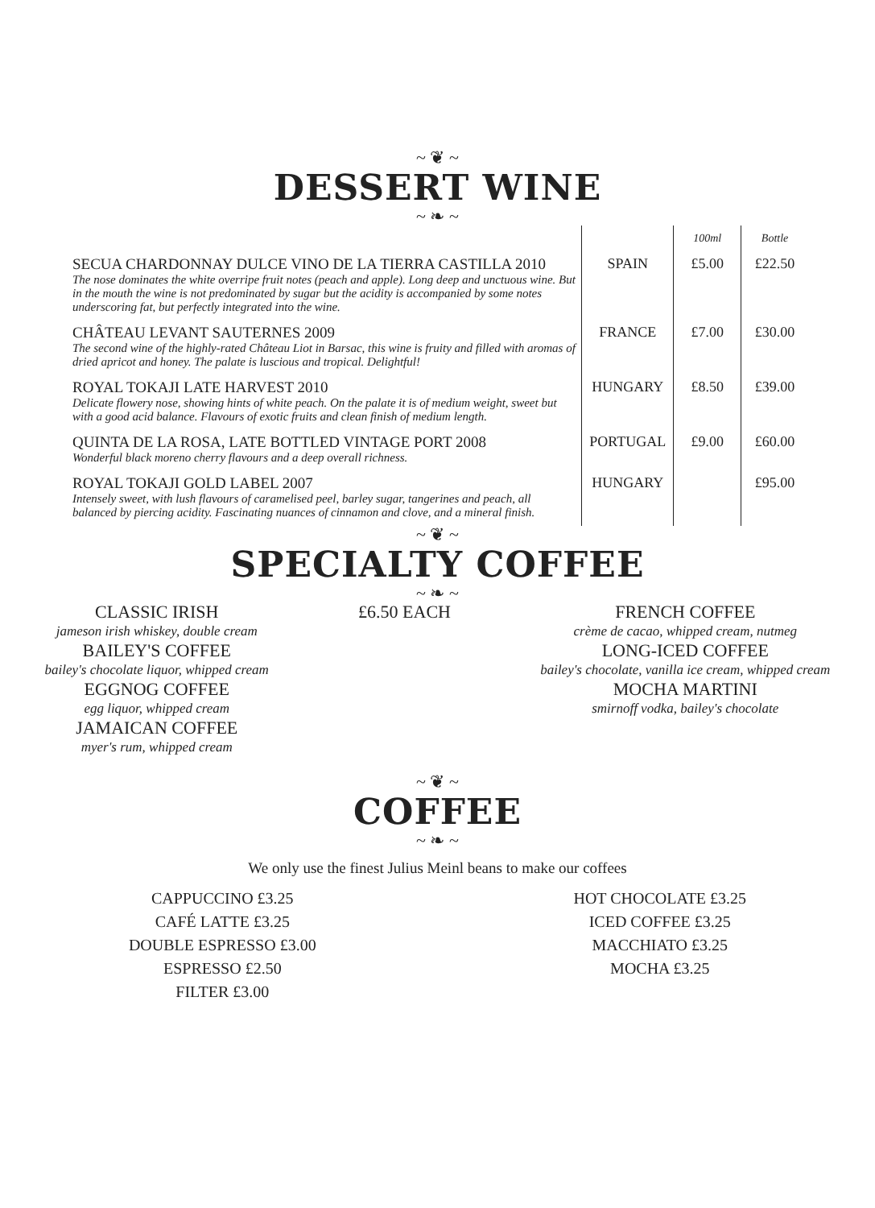~ ❦ ~
DESSERT WINE
~ ❧ ~
| | | 100ml | Bottle |
| SECUA CHARDONNAY DULCE VINO DE LA TIERRA CASTILLA 2010 The nose dominates the white overripe fruit notes (peach and apple). Long deep and unctuous wine. But in the mouth the wine is not predominated by sugar but the acidity is accompanied by some notes underscoring fat, but perfectly integrated into the wine. | SPAIN | £5.00 | £22.50 |
| CHÂTEAU LEVANT SAUTERNES 2009 The second wine of the highly-rated Château Liot in Barsac, this wine is fruity and filled with aromas of dried apricot and honey. The palate is luscious and tropical. Delightful! | FRANCE | £7.00 | £30.00 |
| ROYAL TOKAJI LATE HARVEST 2010 Delicate flowery nose, showing hints of white peach. On the palate it is of medium weight, sweet but with a good acid balance. Flavours of exotic fruits and clean finish of medium length. | HUNGARY | £8.50 | £39.00 |
| QUINTA DE LA ROSA, LATE BOTTLED VINTAGE PORT 2008 Wonderful black moreno cherry flavours and a deep overall richness. | PORTUGAL | £9.00 | £60.00 |
| ROYAL TOKAJI GOLD LABEL 2007 Intensely sweet, with lush flavours of caramelised peel, barley sugar, tangerines and peach, all balanced by piercing acidity. Fascinating nuances of cinnamon and clove, and a mineral finish. | HUNGARY | | £95.00 |
~ ❦ ~
SPECIALTY COFFEE
~ ❧ ~
CLASSIC IRISH
jameson irish whiskey, double cream
BAILEY'S COFFEE
bailey's chocolate liquor, whipped cream
EGGNOG COFFEE
egg liquor, whipped cream
JAMAICAN COFFEE
myer's rum, whipped cream
£6.50 EACH
FRENCH COFFEE
crème de cacao, whipped cream, nutmeg
LONG-ICED COFFEE
bailey's chocolate, vanilla ice cream, whipped cream
MOCHA MARTINI
smirnoff vodka, bailey's chocolate
~ ❦ ~
COFFEE
~ ❧ ~
We only use the finest Julius Meinl beans to make our coffees
CAPPUCCINO £3.25
CAFÉ LATTE £3.25
DOUBLE ESPRESSO £3.00
ESPRESSO £2.50
FILTER £3.00
HOT CHOCOLATE £3.25
ICED COFFEE £3.25
MACCHIATO £3.25
MOCHA £3.25